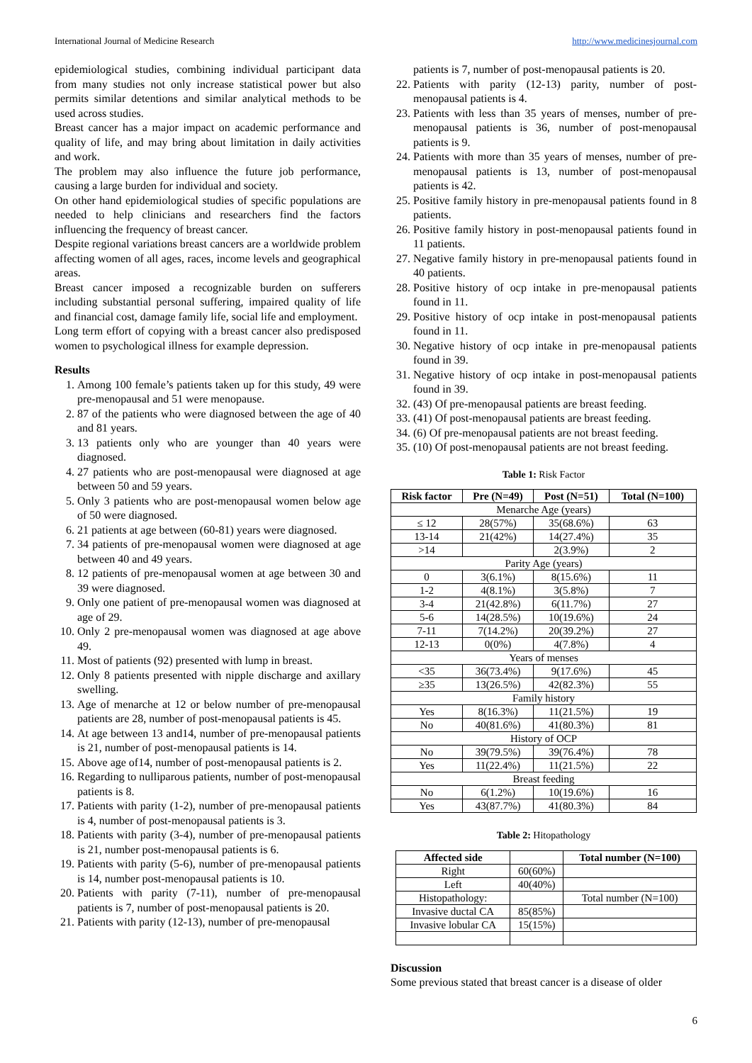International Journal of Medicine Research http://www.medicinesjournal.com
epidemiological studies, combining individual participant data from many studies not only increase statistical power but also permits similar detentions and similar analytical methods to be used across studies.
Breast cancer has a major impact on academic performance and quality of life, and may bring about limitation in daily activities and work.
The problem may also influence the future job performance, causing a large burden for individual and society.
On other hand epidemiological studies of specific populations are needed to help clinicians and researchers find the factors influencing the frequency of breast cancer.
Despite regional variations breast cancers are a worldwide problem affecting women of all ages, races, income levels and geographical areas.
Breast cancer imposed a recognizable burden on sufferers including substantial personal suffering, impaired quality of life and financial cost, damage family life, social life and employment.
Long term effort of copying with a breast cancer also predisposed women to psychological illness for example depression.
Results
1. Among 100 female’s patients taken up for this study, 49 were pre-menopausal and 51 were menopause.
2. 87 of the patients who were diagnosed between the age of 40 and 81 years.
3. 13 patients only who are younger than 40 years were diagnosed.
4. 27 patients who are post-menopausal were diagnosed at age between 50 and 59 years.
5. Only 3 patients who are post-menopausal women below age of 50 were diagnosed.
6. 21 patients at age between (60-81) years were diagnosed.
7. 34 patients of pre-menopausal women were diagnosed at age between 40 and 49 years.
8. 12 patients of pre-menopausal women at age between 30 and 39 were diagnosed.
9. Only one patient of pre-menopausal women was diagnosed at age of 29.
10. Only 2 pre-menopausal women was diagnosed at age above 49.
11. Most of patients (92) presented with lump in breast.
12. Only 8 patients presented with nipple discharge and axillary swelling.
13. Age of menarche at 12 or below number of pre-menopausal patients are 28, number of post-menopausal patients is 45.
14. At age between 13 and14, number of pre-menopausal patients is 21, number of post-menopausal patients is 14.
15. Above age of14, number of post-menopausal patients is 2.
16. Regarding to nulliparous patients, number of post-menopausal patients is 8.
17. Patients with parity (1-2), number of pre-menopausal patients is 4, number of post-menopausal patients is 3.
18. Patients with parity (3-4), number of pre-menopausal patients is 21, number post-menopausal patients is 6.
19. Patients with parity (5-6), number of pre-menopausal patients is 14, number post-menopausal patients is 10.
20. Patients with parity (7-11), number of pre-menopausal patients is 7, number of post-menopausal patients is 20.
21. Patients with parity (12-13), number of pre-menopausal
patients is 7, number of post-menopausal patients is 20.
22. Patients with parity (12-13) parity, number of post-menopausal patients is 4.
23. Patients with less than 35 years of menses, number of pre-menopausal patients is 36, number of post-menopausal patients is 9.
24. Patients with more than 35 years of menses, number of pre-menopausal patients is 13, number of post-menopausal patients is 42.
25. Positive family history in pre-menopausal patients found in 8 patients.
26. Positive family history in post-menopausal patients found in 11 patients.
27. Negative family history in pre-menopausal patients found in 40 patients.
28. Positive history of ocp intake in pre-menopausal patients found in 11.
29. Positive history of ocp intake in post-menopausal patients found in 11.
30. Negative history of ocp intake in pre-menopausal patients found in 39.
31. Negative history of ocp intake in post-menopausal patients found in 39.
32. (43) Of pre-menopausal patients are breast feeding.
33. (41) Of post-menopausal patients are breast feeding.
34. (6) Of pre-menopausal patients are not breast feeding.
35. (10) Of post-menopausal patients are not breast feeding.
Table 1: Risk Factor
| Risk factor | Pre (N=49) | Post (N=51) | Total (N=100) |
| --- | --- | --- | --- |
| Menarche Age (years) | | | |
| ≤ 12 | 28(57%) | 35(68.6%) | 63 |
| 13-14 | 21(42%) | 14(27.4%) | 35 |
| >14 | | 2(3.9%) | 2 |
| Parity Age (years) | | | |
| 0 | 3(6.1%) | 8(15.6%) | 11 |
| 1-2 | 4(8.1%) | 3(5.8%) | 7 |
| 3-4 | 21(42.8%) | 6(11.7%) | 27 |
| 5-6 | 14(28.5%) | 10(19.6%) | 24 |
| 7-11 | 7(14.2%) | 20(39.2%) | 27 |
| 12-13 | 0(0%) | 4(7.8%) | 4 |
| Years of menses | | | |
| <35 | 36(73.4%) | 9(17.6%) | 45 |
| ≥35 | 13(26.5%) | 42(82.3%) | 55 |
| Family history | | | |
| Yes | 8(16.3%) | 11(21.5%) | 19 |
| No | 40(81.6%) | 41(80.3%) | 81 |
| History of OCP | | | |
| No | 39(79.5%) | 39(76.4%) | 78 |
| Yes | 11(22.4%) | 11(21.5%) | 22 |
| Breast feeding | | | |
| No | 6(1.2%) | 10(19.6%) | 16 |
| Yes | 43(87.7%) | 41(80.3%) | 84 |
Table 2: Hitopathology
| Affected side | | Total number (N=100) |
| Right | 60(60%) | |
| Left | 40(40%) | |
| Histopathology: | | Total number (N=100) |
| Invasive ductal CA | 85(85%) | |
| Invasive lobular CA | 15(15%) | |
Discussion
Some previous stated that breast cancer is a disease of older
6